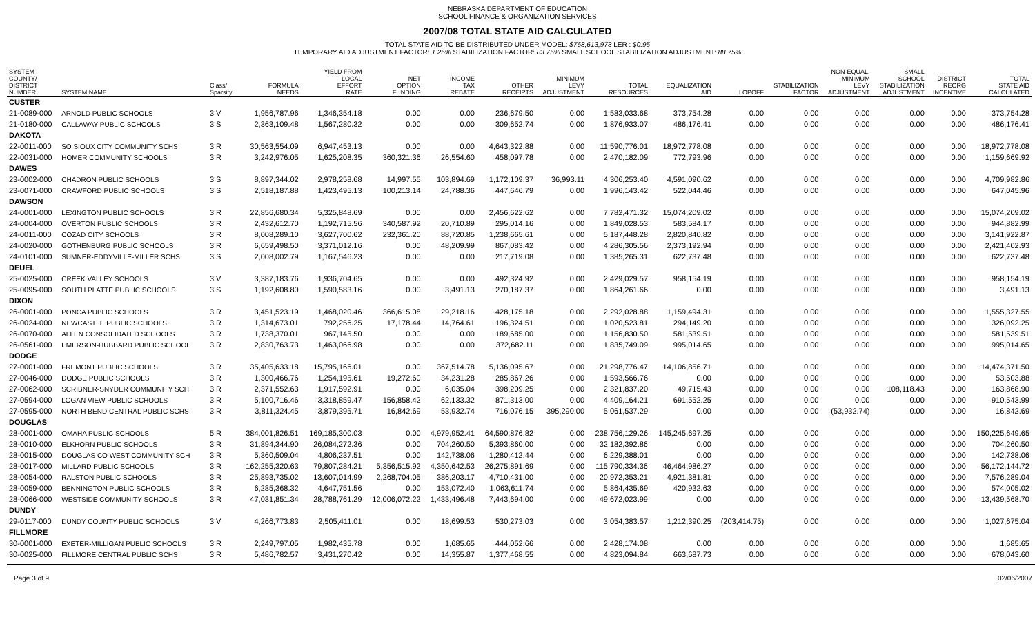NEBRASKA DEPARTMENT OF EDUCATION
SCHOOL FINANCE & ORGANIZATION SERVICES
2007/08 TOTAL STATE AID CALCULATED
TOTAL STATE AID TO BE DISTRIBUTED UNDER MODEL: $768,613,973 LER : $0.95
TEMPORARY AID ADJUSTMENT FACTOR: 1.25% STABILIZATION FACTOR: 83.75% SMALL SCHOOL STABILIZATION ADJUSTMENT: 88.75%
| SYSTEM COUNTY/ DISTRICT NUMBER | SYSTEM NAME | Class/ Sparsity | FORMULA NEEDS | YIELD FROM LOCAL EFFORT RATE | NET OPTION FUNDING | INCOME TAX REBATE | OTHER RECEIPTS | MINIMUM LEVY ADJUSTMENT | TOTAL RESOURCES | EQUALIZATION AID | LOPOFF | STABILIZATION FACTOR | NON-EQUAL. MINIMUM LEVY ADJUSTMENT | SMALL SCHOOL STABILIZATION ADJUSTMENT | DISTRICT REORG INCENTIVE | TOTAL STATE AID CALCULATED |
| --- | --- | --- | --- | --- | --- | --- | --- | --- | --- | --- | --- | --- | --- | --- | --- | --- |
| CUSTER | | | | | | | | | | | | | | | | |
| 21-0089-000 | ARNOLD PUBLIC SCHOOLS | 3 V | 1,956,787.96 | 1,346,354.18 | 0.00 | 0.00 | 236,679.50 | 0.00 | 1,583,033.68 | 373,754.28 | 0.00 | 0.00 | 0.00 | 0.00 | 0.00 | 373,754.28 |
| 21-0180-000 | CALLAWAY PUBLIC SCHOOLS | 3 S | 2,363,109.48 | 1,567,280.32 | 0.00 | 0.00 | 309,652.74 | 0.00 | 1,876,933.07 | 486,176.41 | 0.00 | 0.00 | 0.00 | 0.00 | 0.00 | 486,176.41 |
| DAKOTA | | | | | | | | | | | | | | | | |
| 22-0011-000 | SO SIOUX CITY COMMUNITY SCHS | 3 R | 30,563,554.09 | 6,947,453.13 | 0.00 | 0.00 | 4,643,322.88 | 0.00 | 11,590,776.01 | 18,972,778.08 | 0.00 | 0.00 | 0.00 | 0.00 | 0.00 | 18,972,778.08 |
| 22-0031-000 | HOMER COMMUNITY SCHOOLS | 3 R | 3,242,976.05 | 1,625,208.35 | 360,321.36 | 26,554.60 | 458,097.78 | 0.00 | 2,470,182.09 | 772,793.96 | 0.00 | 0.00 | 0.00 | 0.00 | 0.00 | 1,159,669.92 |
| DAWES | | | | | | | | | | | | | | | | |
| 23-0002-000 | CHADRON PUBLIC SCHOOLS | 3 S | 8,897,344.02 | 2,978,258.68 | 14,997.55 | 103,894.69 | 1,172,109.37 | 36,993.11 | 4,306,253.40 | 4,591,090.62 | 0.00 | 0.00 | 0.00 | 0.00 | 0.00 | 4,709,982.86 |
| 23-0071-000 | CRAWFORD PUBLIC SCHOOLS | 3 S | 2,518,187.88 | 1,423,495.13 | 100,213.14 | 24,788.36 | 447,646.79 | 0.00 | 1,996,143.42 | 522,044.46 | 0.00 | 0.00 | 0.00 | 0.00 | 0.00 | 647,045.96 |
| DAWSON | | | | | | | | | | | | | | | | |
| 24-0001-000 | LEXINGTON PUBLIC SCHOOLS | 3 R | 22,856,680.34 | 5,325,848.69 | 0.00 | 0.00 | 2,456,622.62 | 0.00 | 7,782,471.32 | 15,074,209.02 | 0.00 | 0.00 | 0.00 | 0.00 | 0.00 | 15,074,209.02 |
| 24-0004-000 | OVERTON PUBLIC SCHOOLS | 3 R | 2,432,612.70 | 1,192,715.56 | 340,587.92 | 20,710.89 | 295,014.16 | 0.00 | 1,849,028.53 | 583,584.17 | 0.00 | 0.00 | 0.00 | 0.00 | 0.00 | 944,882.99 |
| 24-0011-000 | COZAD CITY SCHOOLS | 3 R | 8,008,289.10 | 3,627,700.62 | 232,361.20 | 88,720.85 | 1,238,665.61 | 0.00 | 5,187,448.28 | 2,820,840.82 | 0.00 | 0.00 | 0.00 | 0.00 | 0.00 | 3,141,922.87 |
| 24-0020-000 | GOTHENBURG PUBLIC SCHOOLS | 3 R | 6,659,498.50 | 3,371,012.16 | 0.00 | 48,209.99 | 867,083.42 | 0.00 | 4,286,305.56 | 2,373,192.94 | 0.00 | 0.00 | 0.00 | 0.00 | 0.00 | 2,421,402.93 |
| 24-0101-000 | SUMNER-EDDYVILLE-MILLER SCHS | 3 S | 2,008,002.79 | 1,167,546.23 | 0.00 | 0.00 | 217,719.08 | 0.00 | 1,385,265.31 | 622,737.48 | 0.00 | 0.00 | 0.00 | 0.00 | 0.00 | 622,737.48 |
| DEUEL | | | | | | | | | | | | | | | | |
| 25-0025-000 | CREEK VALLEY SCHOOLS | 3 V | 3,387,183.76 | 1,936,704.65 | 0.00 | 0.00 | 492,324.92 | 0.00 | 2,429,029.57 | 958,154.19 | 0.00 | 0.00 | 0.00 | 0.00 | 0.00 | 958,154.19 |
| 25-0095-000 | SOUTH PLATTE PUBLIC SCHOOLS | 3 S | 1,192,608.80 | 1,590,583.16 | 0.00 | 3,491.13 | 270,187.37 | 0.00 | 1,864,261.66 | 0.00 | 0.00 | 0.00 | 0.00 | 0.00 | 0.00 | 3,491.13 |
| DIXON | | | | | | | | | | | | | | | | |
| 26-0001-000 | PONCA PUBLIC SCHOOLS | 3 R | 3,451,523.19 | 1,468,020.46 | 366,615.08 | 29,218.16 | 428,175.18 | 0.00 | 2,292,028.88 | 1,159,494.31 | 0.00 | 0.00 | 0.00 | 0.00 | 0.00 | 1,555,327.55 |
| 26-0024-000 | NEWCASTLE PUBLIC SCHOOLS | 3 R | 1,314,673.01 | 792,256.25 | 17,178.44 | 14,764.61 | 196,324.51 | 0.00 | 1,020,523.81 | 294,149.20 | 0.00 | 0.00 | 0.00 | 0.00 | 0.00 | 326,092.25 |
| 26-0070-000 | ALLEN CONSOLIDATED SCHOOLS | 3 R | 1,738,370.01 | 967,145.50 | 0.00 | 0.00 | 189,685.00 | 0.00 | 1,156,830.50 | 581,539.51 | 0.00 | 0.00 | 0.00 | 0.00 | 0.00 | 581,539.51 |
| 26-0561-000 | EMERSON-HUBBARD PUBLIC SCHOOL | 3 R | 2,830,763.73 | 1,463,066.98 | 0.00 | 0.00 | 372,682.11 | 0.00 | 1,835,749.09 | 995,014.65 | 0.00 | 0.00 | 0.00 | 0.00 | 0.00 | 995,014.65 |
| DODGE | | | | | | | | | | | | | | | | |
| 27-0001-000 | FREMONT PUBLIC SCHOOLS | 3 R | 35,405,633.18 | 15,795,166.01 | 0.00 | 367,514.78 | 5,136,095.67 | 0.00 | 21,298,776.47 | 14,106,856.71 | 0.00 | 0.00 | 0.00 | 0.00 | 0.00 | 14,474,371.50 |
| 27-0046-000 | DODGE PUBLIC SCHOOLS | 3 R | 1,300,466.76 | 1,254,195.61 | 19,272.60 | 34,231.28 | 285,867.26 | 0.00 | 1,593,566.76 | 0.00 | 0.00 | 0.00 | 0.00 | 0.00 | 0.00 | 53,503.88 |
| 27-0062-000 | SCRIBNER-SNYDER COMMUNITY SCH | 3 R | 2,371,552.63 | 1,917,592.91 | 0.00 | 6,035.04 | 398,209.25 | 0.00 | 2,321,837.20 | 49,715.43 | 0.00 | 0.00 | 0.00 | 108,118.43 | 0.00 | 163,868.90 |
| 27-0594-000 | LOGAN VIEW PUBLIC SCHOOLS | 3 R | 5,100,716.46 | 3,318,859.47 | 156,858.42 | 62,133.32 | 871,313.00 | 0.00 | 4,409,164.21 | 691,552.25 | 0.00 | 0.00 | 0.00 | 0.00 | 0.00 | 910,543.99 |
| 27-0595-000 | NORTH BEND CENTRAL PUBLIC SCHS | 3 R | 3,811,324.45 | 3,879,395.71 | 16,842.69 | 53,932.74 | 716,076.15 | 395,290.00 | 5,061,537.29 | 0.00 | 0.00 | 0.00 | (53,932.74) | 0.00 | 0.00 | 16,842.69 |
| DOUGLAS | | | | | | | | | | | | | | | | |
| 28-0001-000 | OMAHA PUBLIC SCHOOLS | 5 R | 384,001,826.51 | 169,185,300.03 | 0.00 | 4,979,952.41 | 64,590,876.82 | 0.00 | 238,756,129.26 | 145,245,697.25 | 0.00 | 0.00 | 0.00 | 0.00 | 0.00 | 150,225,649.65 |
| 28-0010-000 | ELKHORN PUBLIC SCHOOLS | 3 R | 31,894,344.90 | 26,084,272.36 | 0.00 | 704,260.50 | 5,393,860.00 | 0.00 | 32,182,392.86 | 0.00 | 0.00 | 0.00 | 0.00 | 0.00 | 0.00 | 704,260.50 |
| 28-0015-000 | DOUGLAS CO WEST COMMUNITY SCH | 3 R | 5,360,509.04 | 4,806,237.51 | 0.00 | 142,738.06 | 1,280,412.44 | 0.00 | 6,229,388.01 | 0.00 | 0.00 | 0.00 | 0.00 | 0.00 | 0.00 | 142,738.06 |
| 28-0017-000 | MILLARD PUBLIC SCHOOLS | 3 R | 162,255,320.63 | 79,807,284.21 | 5,356,515.92 | 4,350,642.53 | 26,275,891.69 | 0.00 | 115,790,334.36 | 46,464,986.27 | 0.00 | 0.00 | 0.00 | 0.00 | 0.00 | 56,172,144.72 |
| 28-0054-000 | RALSTON PUBLIC SCHOOLS | 3 R | 25,893,735.02 | 13,607,014.99 | 2,268,704.05 | 386,203.17 | 4,710,431.00 | 0.00 | 20,972,353.21 | 4,921,381.81 | 0.00 | 0.00 | 0.00 | 0.00 | 0.00 | 7,576,289.04 |
| 28-0059-000 | BENNINGTON PUBLIC SCHOOLS | 3 R | 6,285,368.32 | 4,647,751.56 | 0.00 | 153,072.40 | 1,063,611.74 | 0.00 | 5,864,435.69 | 420,932.63 | 0.00 | 0.00 | 0.00 | 0.00 | 0.00 | 574,005.02 |
| 28-0066-000 | WESTSIDE COMMUNITY SCHOOLS | 3 R | 47,031,851.34 | 28,788,761.29 | 12,006,072.22 | 1,433,496.48 | 7,443,694.00 | 0.00 | 49,672,023.99 | 0.00 | 0.00 | 0.00 | 0.00 | 0.00 | 0.00 | 13,439,568.70 |
| DUNDY | | | | | | | | | | | | | | | | |
| 29-0117-000 | DUNDY COUNTY PUBLIC SCHOOLS | 3 V | 4,266,773.83 | 2,505,411.01 | 0.00 | 18,699.53 | 530,273.03 | 0.00 | 3,054,383.57 | 1,212,390.25 | (203,414.75) | 0.00 | 0.00 | 0.00 | 0.00 | 1,027,675.04 |
| FILLMORE | | | | | | | | | | | | | | | | |
| 30-0001-000 | EXETER-MILLIGAN PUBLIC SCHOOLS | 3 R | 2,249,797.05 | 1,982,435.78 | 0.00 | 1,685.65 | 444,052.66 | 0.00 | 2,428,174.08 | 0.00 | 0.00 | 0.00 | 0.00 | 0.00 | 0.00 | 1,685.65 |
| 30-0025-000 | FILLMORE CENTRAL PUBLIC SCHS | 3 R | 5,486,782.57 | 3,431,270.42 | 0.00 | 14,355.87 | 1,377,468.55 | 0.00 | 4,823,094.84 | 663,687.73 | 0.00 | 0.00 | 0.00 | 0.00 | 0.00 | 678,043.60 |
Page 3 of 9 02/06/2007